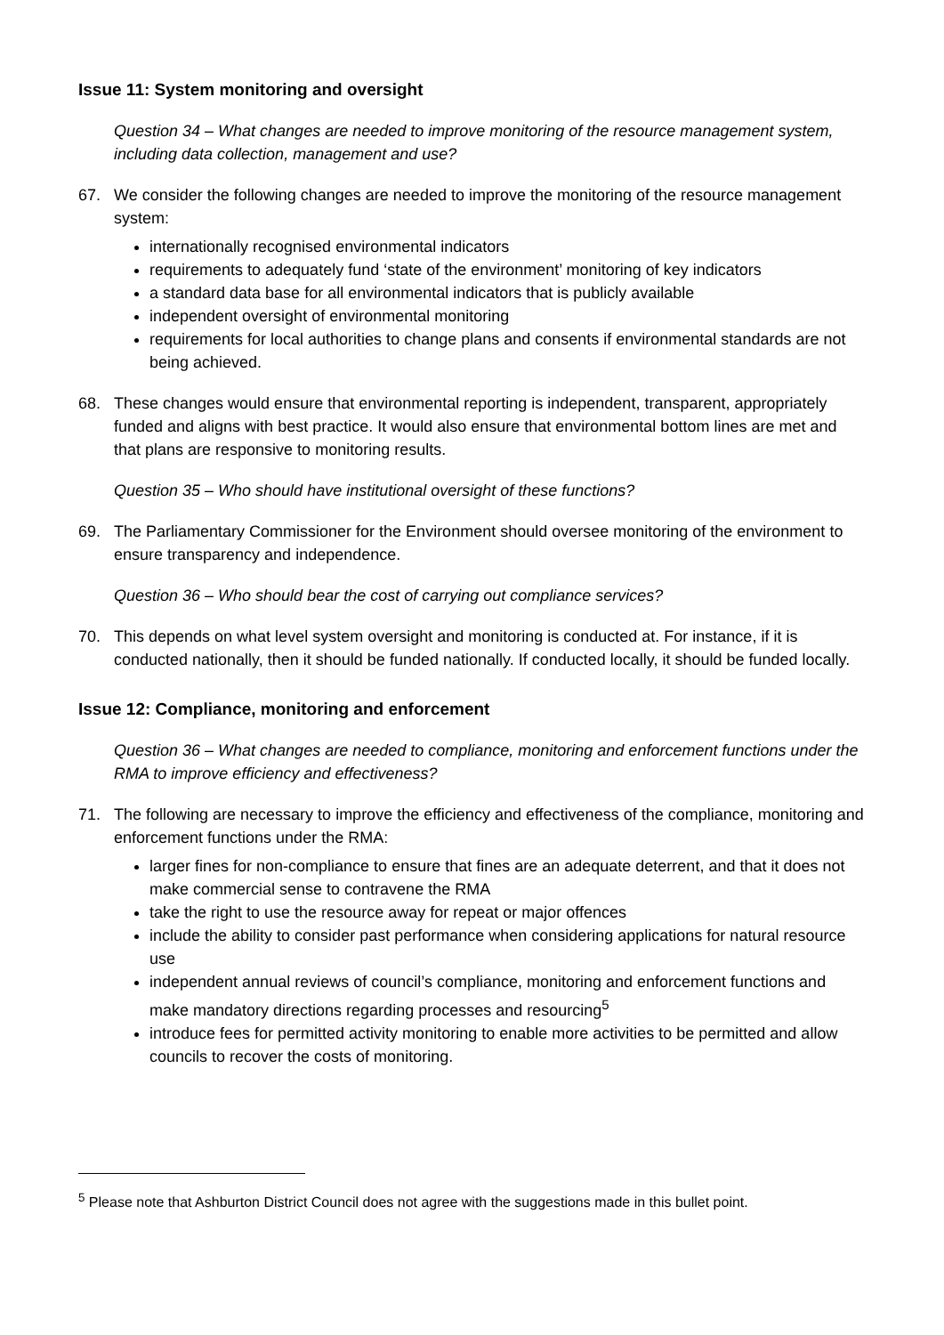Issue 11: System monitoring and oversight
Question 34 – What changes are needed to improve monitoring of the resource management system, including data collection, management and use?
67. We consider the following changes are needed to improve the monitoring of the resource management system:
internationally recognised environmental indicators
requirements to adequately fund ‘state of the environment’ monitoring of key indicators
a standard data base for all environmental indicators that is publicly available
independent oversight of environmental monitoring
requirements for local authorities to change plans and consents if environmental standards are not being achieved.
68. These changes would ensure that environmental reporting is independent, transparent, appropriately funded and aligns with best practice. It would also ensure that environmental bottom lines are met and that plans are responsive to monitoring results.
Question 35 – Who should have institutional oversight of these functions?
69. The Parliamentary Commissioner for the Environment should oversee monitoring of the environment to ensure transparency and independence.
Question 36 – Who should bear the cost of carrying out compliance services?
70. This depends on what level system oversight and monitoring is conducted at. For instance, if it is conducted nationally, then it should be funded nationally. If conducted locally, it should be funded locally.
Issue 12: Compliance, monitoring and enforcement
Question 36 – What changes are needed to compliance, monitoring and enforcement functions under the RMA to improve efficiency and effectiveness?
71. The following are necessary to improve the efficiency and effectiveness of the compliance, monitoring and enforcement functions under the RMA:
larger fines for non-compliance to ensure that fines are an adequate deterrent, and that it does not make commercial sense to contravene the RMA
take the right to use the resource away for repeat or major offences
include the ability to consider past performance when considering applications for natural resource use
independent annual reviews of council’s compliance, monitoring and enforcement functions and make mandatory directions regarding processes and resourcing<sup>5</sup>
introduce fees for permitted activity monitoring to enable more activities to be permitted and allow councils to recover the costs of monitoring.
<sup>5</sup> Please note that Ashburton District Council does not agree with the suggestions made in this bullet point.